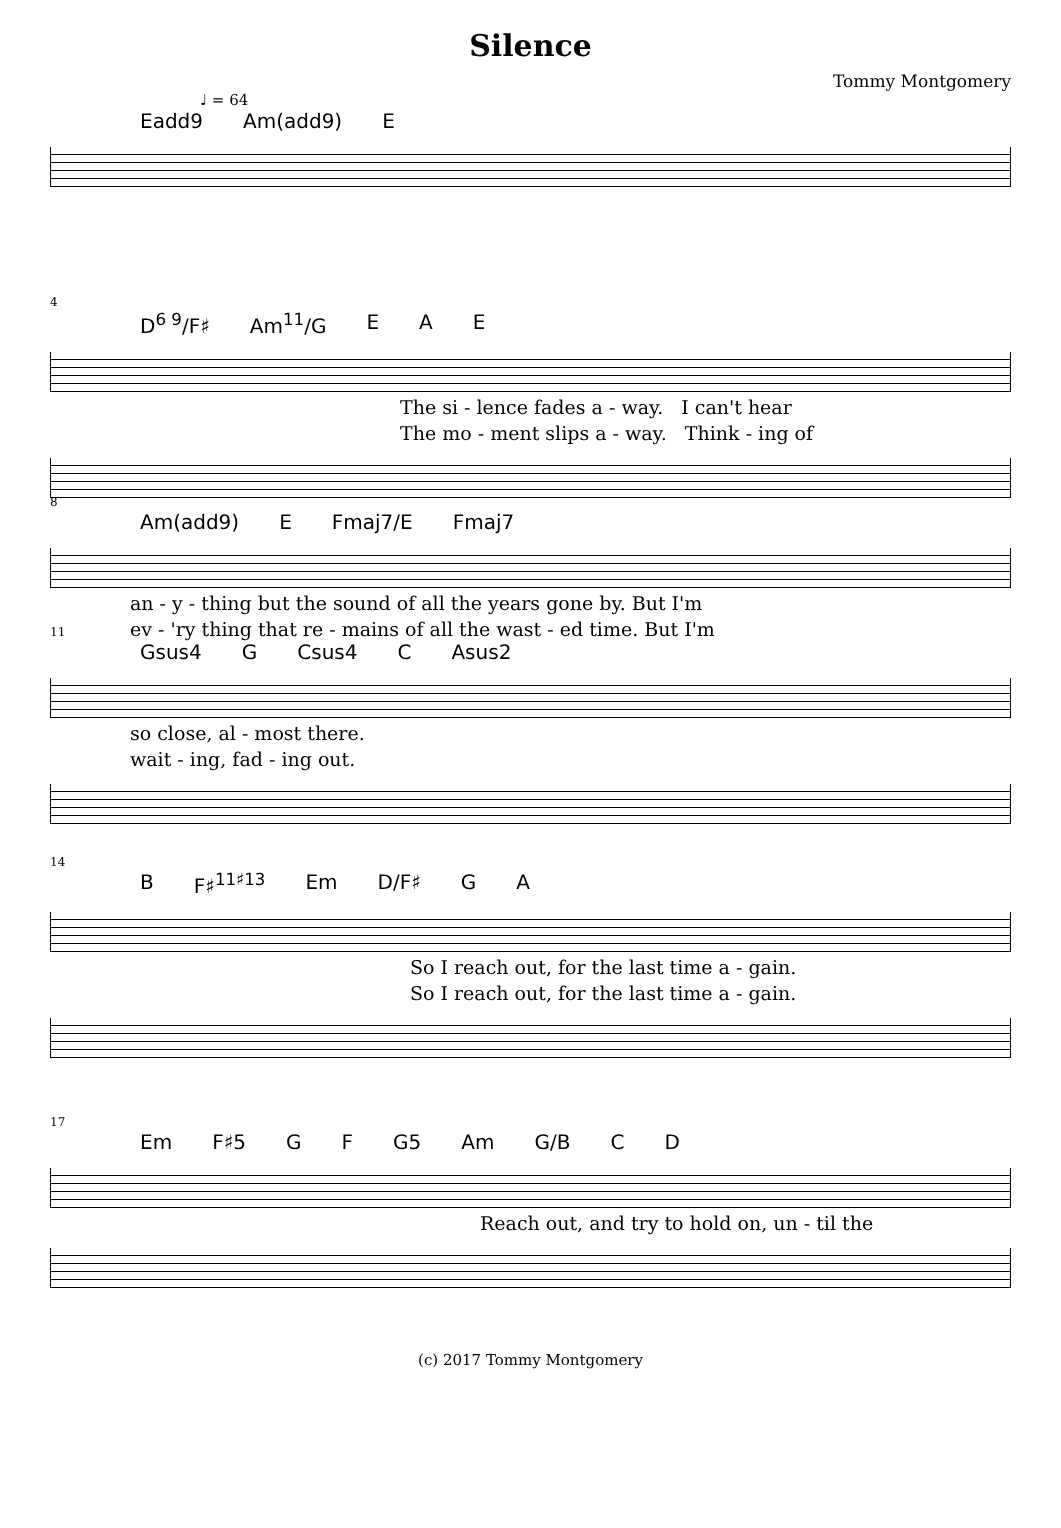Silence
Tommy Montgomery
♩ = 64
Eadd9 Am(add9) E
4
D<sup>6 9</sup>/F♯ Am<sup>11</sup>/G E A E
The si - lence fades a - way. I can't hear
The mo - ment slips a - way. Think - ing of
8
Am(add9) E Fmaj7/E Fmaj7
an - y - thing but the sound of all the years gone by. But I'm
ev - 'ry thing that re - mains of all the wast - ed time. But I'm
11
Gsus4 G Csus4 C Asus2
so close, al - most there.
wait - ing, fad - ing out.
14
B F♯<sup>11♯13</sup> Em D/F♯ G A
So I reach out, for the last time a - gain.
So I reach out, for the last time a - gain.
17
Em F♯5 G F G5 Am G/B C D
Reach out, and try to hold on, un - til the
(c) 2017 Tommy Montgomery